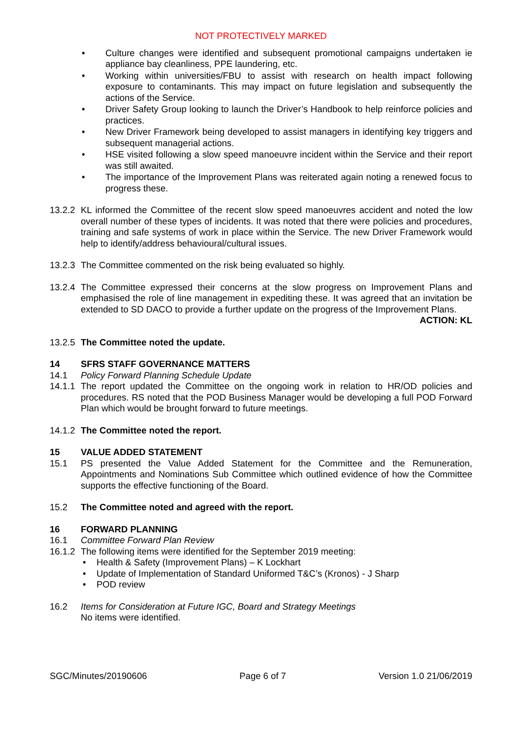NOT PROTECTIVELY MARKED
• Culture changes were identified and subsequent promotional campaigns undertaken ie appliance bay cleanliness, PPE laundering, etc.
• Working within universities/FBU to assist with research on health impact following exposure to contaminants. This may impact on future legislation and subsequently the actions of the Service.
• Driver Safety Group looking to launch the Driver’s Handbook to help reinforce policies and practices.
• New Driver Framework being developed to assist managers in identifying key triggers and subsequent managerial actions.
• HSE visited following a slow speed manoeuvre incident within the Service and their report was still awaited.
• The importance of the Improvement Plans was reiterated again noting a renewed focus to progress these.
13.2.2
KL informed the Committee of the recent slow speed manoeuvres accident and noted the low overall number of these types of incidents. It was noted that there were policies and procedures, training and safe systems of work in place within the Service. The new Driver Framework would help to identify/address behavioural/cultural issues.
13.2.3
The Committee commented on the risk being evaluated so highly.
13.2.4
The Committee expressed their concerns at the slow progress on Improvement Plans and emphasised the role of line management in expediting these. It was agreed that an invitation be extended to SD DACO to provide a further update on the progress of the Improvement Plans.
ACTION: KL
13.2.5
The Committee noted the update.
14 SFRS STAFF GOVERNANCE MATTERS
14.1 Policy Forward Planning Schedule Update
14.1.1
The report updated the Committee on the ongoing work in relation to HR/OD policies and procedures. RS noted that the POD Business Manager would be developing a full POD Forward Plan which would be brought forward to future meetings.
14.1.2
The Committee noted the report.
15 VALUE ADDED STATEMENT
15.1 PS presented the Value Added Statement for the Committee and the Remuneration, Appointments and Nominations Sub Committee which outlined evidence of how the Committee supports the effective functioning of the Board.
15.2 The Committee noted and agreed with the report.
16 FORWARD PLANNING
16.1 Committee Forward Plan Review
16.1.2
The following items were identified for the September 2019 meeting:
• Health & Safety (Improvement Plans) – K Lockhart
• Update of Implementation of Standard Uniformed T&C’s (Kronos) - J Sharp
• POD review
16.2 Items for Consideration at Future IGC, Board and Strategy Meetings
No items were identified.
SGC/Minutes/20190606 Page 6 of 7 Version 1.0 21/06/2019